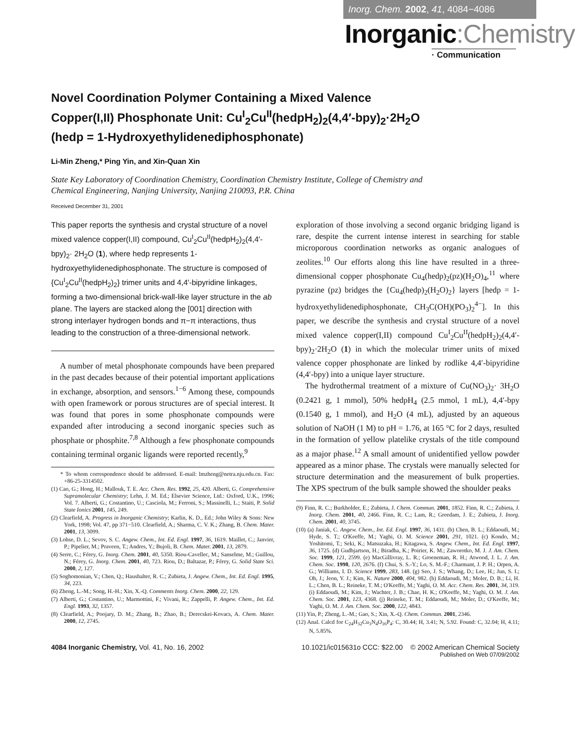Inorg. Chem. 2002, 41, 4084−4086
Inorganic:Chemistry
· Communication
Novel Coordination Polymer Containing a Mixed Valence Copper(I,II) Phosphonate Unit: Cu<sup>I</sup><sub>2</sub>Cu<sup>II</sup>(hedpH<sub>2</sub>)<sub>2</sub>(4,4′-bpy)<sub>2</sub>·2H<sub>2</sub>O (hedp = 1-Hydroxyethylidenediphosphonate)
Li-Min Zheng,* Ping Yin, and Xin-Quan Xin
State Key Laboratory of Coordination Chemistry, Coordination Chemistry Institute, College of Chemistry and Chemical Engineering, Nanjing University, Nanjing 210093, P.R. China
Received December 31, 2001
This paper reports the synthesis and crystal structure of a novel mixed valence copper(I,II) compound, Cu<sup>I</sup><sub>2</sub>Cu<sup>II</sup>(hedpH<sub>2</sub>)<sub>2</sub>(4,4′-bpy)<sub>2</sub>· 2H<sub>2</sub>O (1), where hedp represents 1-hydroxyethylidenediphosphonate. The structure is composed of {Cu<sup>I</sup><sub>2</sub>Cu<sup>II</sup>(hedpH<sub>2</sub>)<sub>2</sub>} trimer units and 4,4′-bipyridine linkages, forming a two-dimensional brick-wall-like layer structure in the ab plane. The layers are stacked along the [001] direction with strong interlayer hydrogen bonds and π−π interactions, thus leading to the construction of a three-dimensional network.
A number of metal phosphonate compounds have been prepared in the past decades because of their potential important applications in exchange, absorption, and sensors.<sup>1−6</sup> Among these, compounds with open framework or porous structures are of special interest. It was found that pores in some phosphonate compounds were expanded after introducing a second inorganic species such as phosphate or phosphite.<sup>7,8</sup> Although a few phosphonate compounds containing terminal organic ligands were reported recently,<sup>9</sup>
* To whom correspondence should be addressed. E-mail: lmzheng@netra.nju.edu.cn. Fax: +86-25-3314502.
(1) Cao, G.; Hong, H.; Mallouk, T. E. Acc. Chem. Res. 1992, 25, 420. Alberti, G. Comprehensive Supramolecular Chemistry; Lehn, J. M. Ed.; Elsevier Science, Ltd.: Oxford, U.K., 1996; Vol. 7. Alberti, G.; Costantino, U.; Casciola, M.; Ferroni, S.; Massinelli, L.; Staiti, P. Solid State Ionics 2001, 145, 249.
(2) Clearfield, A. Progress in Inorganic Chemistry; Karlin, K. D., Ed.; John Wiley & Sons: New York, 1998; Vol. 47, pp 371−510. Clearfield, A.; Sharma, C. V. K.; Zhang, B. Chem. Mater. 2001, 13, 3099.
(3) Lohse, D. L.; Sevov, S. C. Angew. Chem., Int. Ed. Engl. 1997, 36, 1619. Maillet, C.; Janvier, P.; Pipelier, M.; Praveen, T.; Andres, Y.; Bujoli, B. Chem. Mater. 2001, 13, 2879.
(4) Serre, C.; Férey, G. Inorg. Chem. 2001, 40, 5350. Riou-Cavellec, M.; Sanselme, M.; Guillou, N.; Férey, G. Inorg. Chem. 2001, 40, 723. Riou, D.; Baltazar, P.; Férey, G. Solid State Sci. 2000, 2, 127.
(5) Soghomonian, V.; Chen, Q.; Haushalter, R. C.; Zubieta, J. Angew. Chem., Int. Ed. Engl. 1995, 34, 223.
(6) Zheng, L.-M.; Song, H.-H.; Xin, X.-Q. Comments Inorg. Chem. 2000, 22, 129.
(7) Alberti, G.; Costantino, U.; Marmottini, F.; Vivani, R.; Zappelli, P. Angew. Chem., Int. Ed. Engl. 1993, 32, 1357.
(8) Clearfield, A.; Poojary, D. M.; Zhang, B.; Zhao, B.; Derecskei-Kovacs, A. Chem. Mater. 2000, 12, 2745.
exploration of those involving a second organic bridging ligand is rare, despite the current intense interest in searching for stable microporous coordination networks as organic analogues of zeolites.<sup>10</sup> Our efforts along this line have resulted in a three-dimensional copper phosphonate Cu<sub>4</sub>(hedp)<sub>2</sub>(pz)(H<sub>2</sub>O)<sub>4</sub>,<sup>11</sup> where pyrazine (pz) bridges the {Cu<sub>4</sub>(hedp)<sub>2</sub>(H<sub>2</sub>O)<sub>2</sub>} layers [hedp = 1-hydroxyethylidenediphosphonate, CH<sub>3</sub>C(OH)(PO<sub>3</sub>)<sub>2</sub><sup>4−</sup>]. In this paper, we describe the synthesis and crystal structure of a novel mixed valence copper(I,II) compound Cu<sup>I</sup><sub>2</sub>Cu<sup>II</sup>(hedpH<sub>2</sub>)<sub>2</sub>(4,4′-bpy)<sub>2</sub>·2H<sub>2</sub>O (1) in which the molecular trimer units of mixed valence copper phosphonate are linked by rodlike 4,4′-bipyridine (4,4′-bpy) into a unique layer structure.
The hydrothermal treatment of a mixture of Cu(NO<sub>3</sub>)<sub>2</sub>· 3H<sub>2</sub>O (0.2421 g, 1 mmol), 50% hedpH<sub>4</sub> (2.5 mmol, 1 mL), 4,4′-bpy (0.1540 g, 1 mmol), and H<sub>2</sub>O (4 mL), adjusted by an aqueous solution of NaOH (1 M) to pH = 1.76, at 165 °C for 2 days, resulted in the formation of yellow platelike crystals of the title compound as a major phase.<sup>12</sup> A small amount of unidentified yellow powder appeared as a minor phase. The crystals were manually selected for structure determination and the measurement of bulk properties. The XPS spectrum of the bulk sample showed the shoulder peaks
(9) Finn, R. C.; Burkholder, E.; Zubieta, J. Chem. Commun. 2001, 1852. Finn, R. C.; Zubieta, J. Inorg. Chem. 2001, 40, 2466. Finn, R. C.; Lam, R.; Greedam, J. E.; Zubieta, J. Inorg. Chem. 2001, 40, 3745.
(10) (a) Janiak, C. Angew. Chem., Int. Ed. Engl. 1997, 36, 1431. (b) Chen, B. L.; Eddaoudi, M.; Hyde, S. T.; O'Keeffe, M.; Yaghi, O. M. Science 2001, 291, 1021. (c) Kondo, M.; Yoshitomi, T.; Seki, K.; Matsuzaka, H.; Kitagawa, S. Angew. Chem., Int. Ed. Engl. 1997, 36, 1725. (d) Gudbjartson, H.; Biradha, K.; Poirier, K. M.; Zaworotko, M. J. J. Am. Chem. Soc. 1999, 121, 2599. (e) MacGillivray, L. R.; Groeneman, R. H.; Atwood, J. L. J. Am. Chem. Soc. 1998, 120, 2676. (f) Chui, S. S.-Y.; Lo, S. M.-F.; Charmant, J. P. H.; Orpen, A. G.; Williams, I. D. Science 1999, 283, 148. (g) Seo, J. S.; Whang, D.; Lee, H.; Jun, S. I.; Oh, J.; Jeon, Y. J.; Kim, K. Nature 2000, 404, 982. (h) Eddaoudi, M.; Moler, D. B.; Li, H. L.; Chen, B. L.; Reineke, T. M.; O'Keeffe, M.; Yaghi, O. M. Acc. Chem. Res. 2001, 34, 319. (i) Eddaoudi, M.; Kim, J.; Wachter, J. B.; Chae, H. K.; O'Keeffe, M.; Yaghi, O. M. J. Am. Chem. Soc. 2001, 123, 4368. (j) Reineke, T. M.; Eddaoudi, M.; Moler, D.; O'Keeffe, M.; Yaghi, O. M. J. Am. Chem. Soc. 2000, 122, 4843.
(11) Yin, P.; Zheng, L.-M.; Gao, S.; Xin, X.-Q. Chem. Commun. 2001, 2346.
(12) Anal. Calcd for C<sub>24</sub>H<sub>32</sub>Cu<sub>3</sub>N<sub>4</sub>O<sub>16</sub>P<sub>4</sub>: C, 30.44; H, 3.41; N, 5.92. Found: C, 32.04; H, 4.11; N, 5.85%.
4084 Inorganic Chemistry, Vol. 41, No. 16, 2002
10.1021/ic015631o CCC: $22.00 © 2002 American Chemical Society
Published on Web 07/09/2002